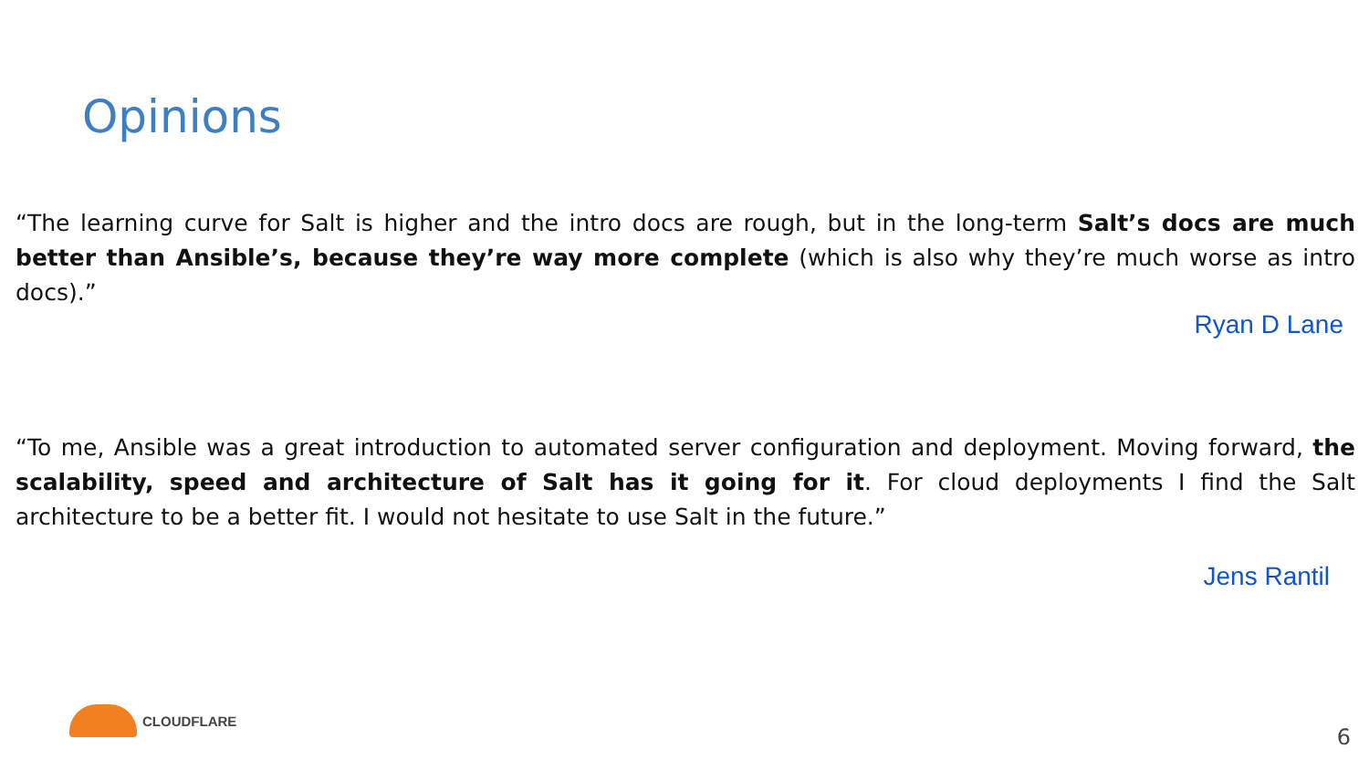Opinions
“The learning curve for Salt is higher and the intro docs are rough, but in the long-term Salt’s docs are much better than Ansible’s, because they’re way more complete (which is also why they’re much worse as intro docs).”
Ryan D Lane
“To me, Ansible was a great introduction to automated server configuration and deployment. Moving forward, the scalability, speed and architecture of Salt has it going for it. For cloud deployments I find the Salt architecture to be a better fit. I would not hesitate to use Salt in the future.”
Jens Rantil
CLOUDFLARE
6